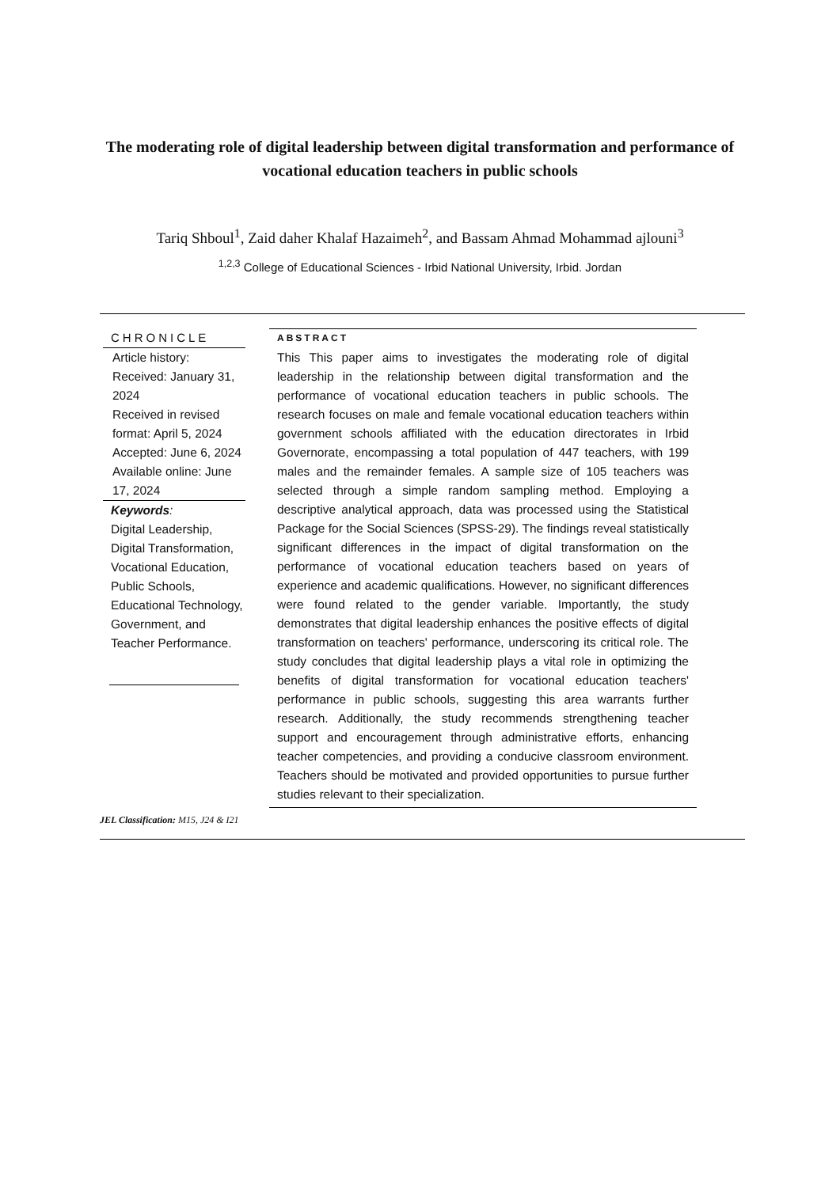The moderating role of digital leadership between digital transformation and performance of vocational education teachers in public schools
Tariq Shboul<sup>1</sup>, Zaid daher Khalaf Hazaimeh<sup>2</sup>, and Bassam Ahmad Mohammad ajlouni<sup>3</sup>
<sup>1,2,3</sup> College of Educational Sciences - Irbid National University, Irbid. Jordan
CHRONICLE
Article history:
Received: January 31, 2024
Received in revised format: April 5, 2024
Accepted: June 6, 2024
Available online: June 17, 2024
Keywords:
Digital Leadership, Digital Transformation, Vocational Education, Public Schools, Educational Technology, Government, and Teacher Performance.
ABSTRACT
This This paper aims to investigates the moderating role of digital leadership in the relationship between digital transformation and the performance of vocational education teachers in public schools. The research focuses on male and female vocational education teachers within government schools affiliated with the education directorates in Irbid Governorate, encompassing a total population of 447 teachers, with 199 males and the remainder females. A sample size of 105 teachers was selected through a simple random sampling method. Employing a descriptive analytical approach, data was processed using the Statistical Package for the Social Sciences (SPSS-29). The findings reveal statistically significant differences in the impact of digital transformation on the performance of vocational education teachers based on years of experience and academic qualifications. However, no significant differences were found related to the gender variable. Importantly, the study demonstrates that digital leadership enhances the positive effects of digital transformation on teachers' performance, underscoring its critical role. The study concludes that digital leadership plays a vital role in optimizing the benefits of digital transformation for vocational education teachers' performance in public schools, suggesting this area warrants further research. Additionally, the study recommends strengthening teacher support and encouragement through administrative efforts, enhancing teacher competencies, and providing a conducive classroom environment. Teachers should be motivated and provided opportunities to pursue further studies relevant to their specialization.
JEL Classification: M15, J24 & I21